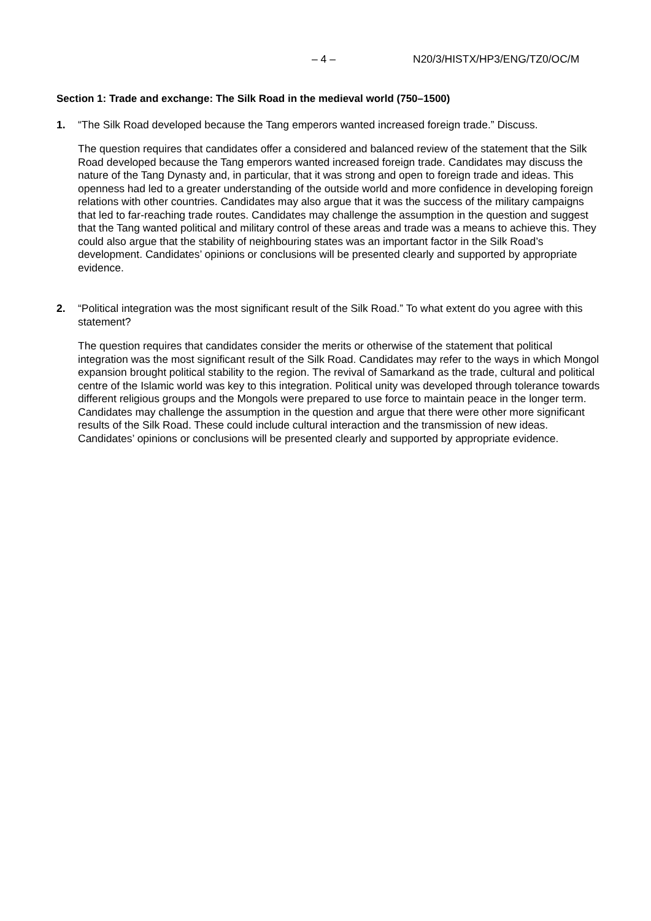– 4 – N20/3/HISTX/HP3/ENG/TZ0/OC/M
Section 1: Trade and exchange: The Silk Road in the medieval world (750–1500)
1. “The Silk Road developed because the Tang emperors wanted increased foreign trade.” Discuss.
The question requires that candidates offer a considered and balanced review of the statement that the Silk Road developed because the Tang emperors wanted increased foreign trade. Candidates may discuss the nature of the Tang Dynasty and, in particular, that it was strong and open to foreign trade and ideas. This openness had led to a greater understanding of the outside world and more confidence in developing foreign relations with other countries. Candidates may also argue that it was the success of the military campaigns that led to far-reaching trade routes. Candidates may challenge the assumption in the question and suggest that the Tang wanted political and military control of these areas and trade was a means to achieve this. They could also argue that the stability of neighbouring states was an important factor in the Silk Road’s development. Candidates’ opinions or conclusions will be presented clearly and supported by appropriate evidence.
2. “Political integration was the most significant result of the Silk Road.” To what extent do you agree with this statement?
The question requires that candidates consider the merits or otherwise of the statement that political integration was the most significant result of the Silk Road. Candidates may refer to the ways in which Mongol expansion brought political stability to the region. The revival of Samarkand as the trade, cultural and political centre of the Islamic world was key to this integration. Political unity was developed through tolerance towards different religious groups and the Mongols were prepared to use force to maintain peace in the longer term. Candidates may challenge the assumption in the question and argue that there were other more significant results of the Silk Road. These could include cultural interaction and the transmission of new ideas. Candidates’ opinions or conclusions will be presented clearly and supported by appropriate evidence.